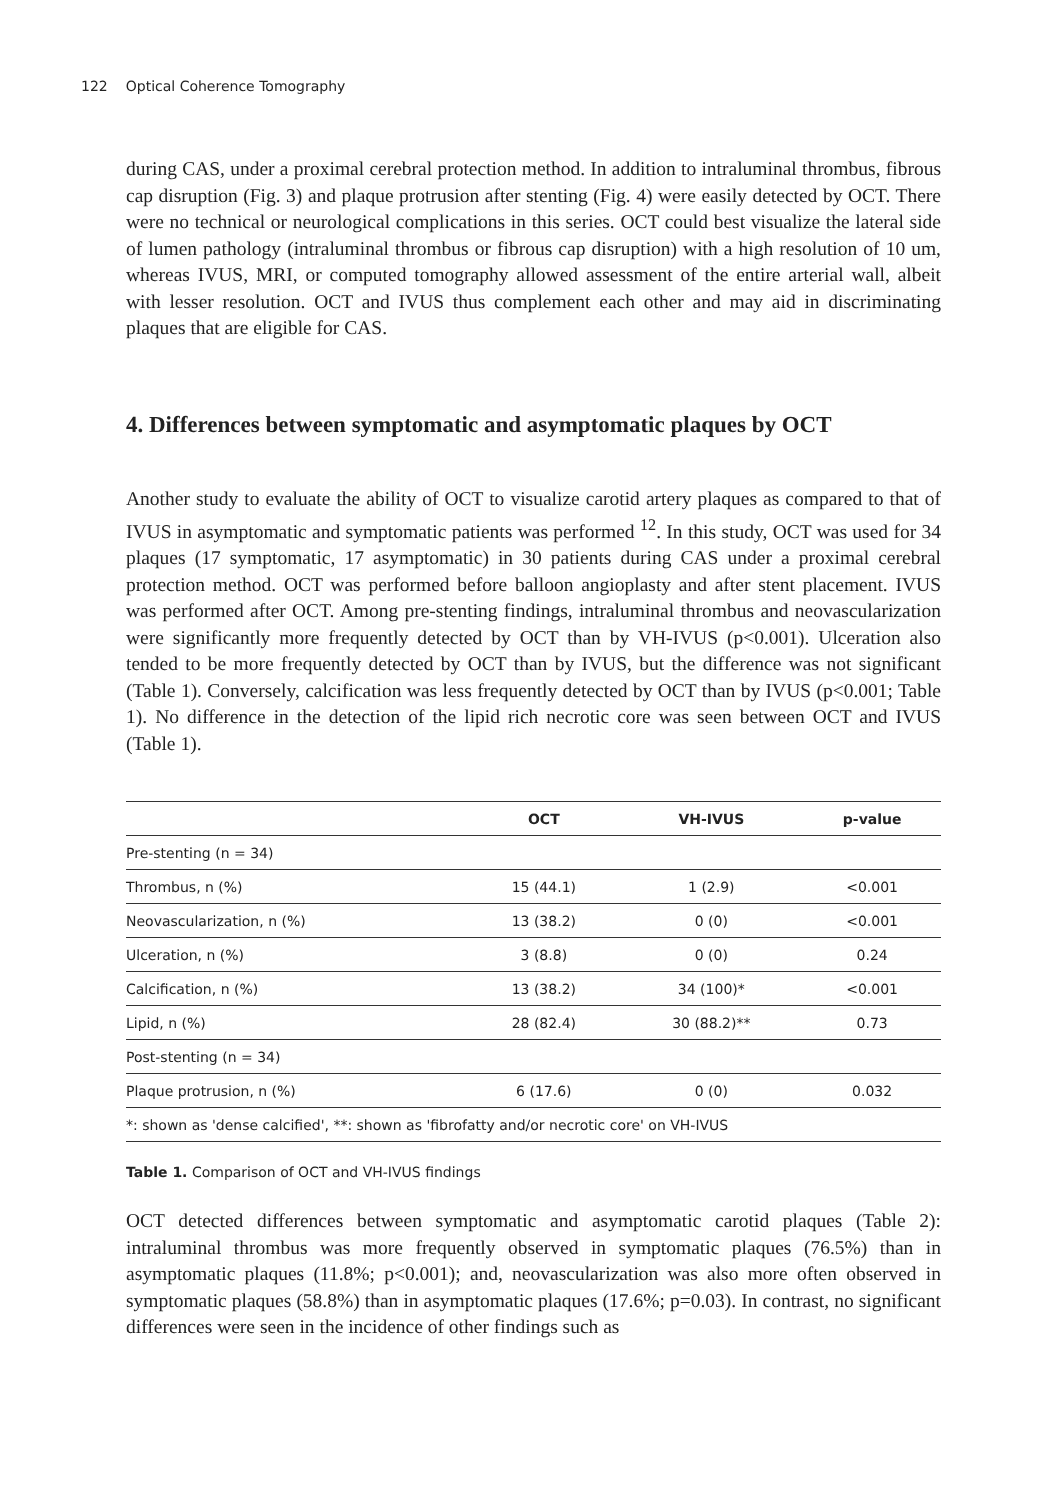122 Optical Coherence Tomography
during CAS, under a proximal cerebral protection method. In addition to intraluminal thrombus, fibrous cap disruption (Fig. 3) and plaque protrusion after stenting (Fig. 4) were easily detected by OCT. There were no technical or neurological complications in this series. OCT could best visualize the lateral side of lumen pathology (intraluminal thrombus or fibrous cap disruption) with a high resolution of 10 um, whereas IVUS, MRI, or computed tomography allowed assessment of the entire arterial wall, albeit with lesser resolution. OCT and IVUS thus complement each other and may aid in discriminating plaques that are eligible for CAS.
4. Differences between symptomatic and asymptomatic plaques by OCT
Another study to evaluate the ability of OCT to visualize carotid artery plaques as compared to that of IVUS in asymptomatic and symptomatic patients was performed <sup>12</sup>. In this study, OCT was used for 34 plaques (17 symptomatic, 17 asymptomatic) in 30 patients during CAS under a proximal cerebral protection method. OCT was performed before balloon angioplasty and after stent placement. IVUS was performed after OCT. Among pre-stenting findings, intraluminal thrombus and neovascularization were significantly more frequently detected by OCT than by VH-IVUS (p<0.001). Ulceration also tended to be more frequently detected by OCT than by IVUS, but the difference was not significant (Table 1). Conversely, calcification was less frequently detected by OCT than by IVUS (p<0.001; Table 1). No difference in the detection of the lipid rich necrotic core was seen between OCT and IVUS (Table 1).
| | OCT | VH-IVUS | p-value |
| --- | --- | --- | --- |
| Pre-stenting (n = 34) | | | |
| Thrombus, n (%) | 15 (44.1) | 1 (2.9) | <0.001 |
| Neovascularization, n (%) | 13 (38.2) | 0 (0) | <0.001 |
| Ulceration, n (%) | 3 (8.8) | 0 (0) | 0.24 |
| Calcification, n (%) | 13 (38.2) | 34 (100)* | <0.001 |
| Lipid, n (%) | 28 (82.4) | 30 (88.2)** | 0.73 |
| Post-stenting (n = 34) | | | |
| Plaque protrusion, n (%) | 6 (17.6) | 0 (0) | 0.032 |
| *: shown as 'dense calcified', **: shown as 'fibrofatty and/or necrotic core' on VH-IVUS | | | |
Table 1. Comparison of OCT and VH-IVUS findings
OCT detected differences between symptomatic and asymptomatic carotid plaques (Table 2): intraluminal thrombus was more frequently observed in symptomatic plaques (76.5%) than in asymptomatic plaques (11.8%; p<0.001); and, neovascularization was also more often observed in symptomatic plaques (58.8%) than in asymptomatic plaques (17.6%; p=0.03). In contrast, no significant differences were seen in the incidence of other findings such as